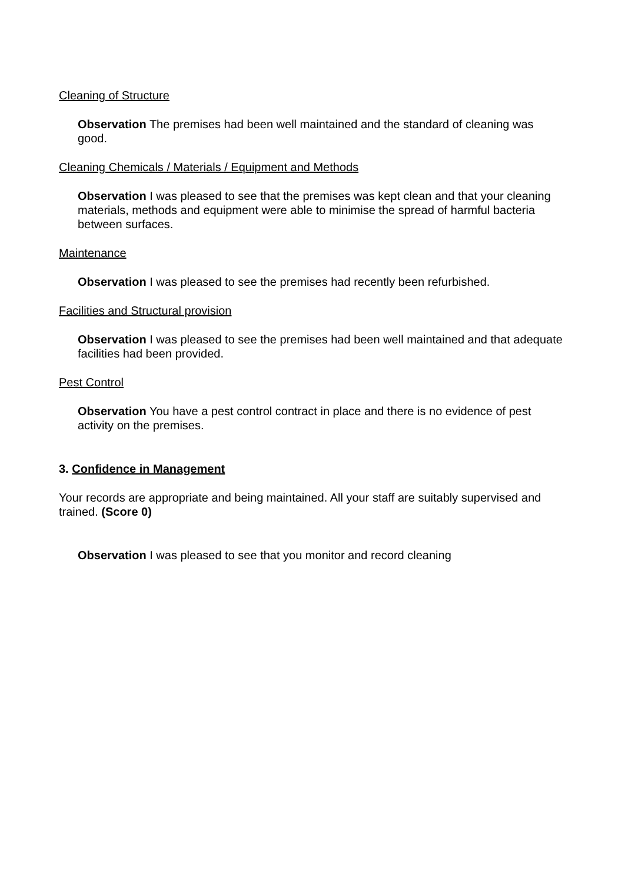Cleaning of Structure
Observation The premises had been well maintained and the standard of cleaning was good.
Cleaning Chemicals / Materials / Equipment and Methods
Observation I was pleased to see that the premises was kept clean and that your cleaning materials, methods and equipment were able to minimise the spread of harmful bacteria between surfaces.
Maintenance
Observation I was pleased to see the premises had recently been refurbished.
Facilities and Structural provision
Observation I was pleased to see the premises had been well maintained and that adequate facilities had been provided.
Pest Control
Observation You have a pest control contract in place and there is no evidence of pest activity on the premises.
3. Confidence in Management
Your records are appropriate and being maintained. All your staff are suitably supervised and trained. (Score 0)
Observation I was pleased to see that you monitor and record cleaning